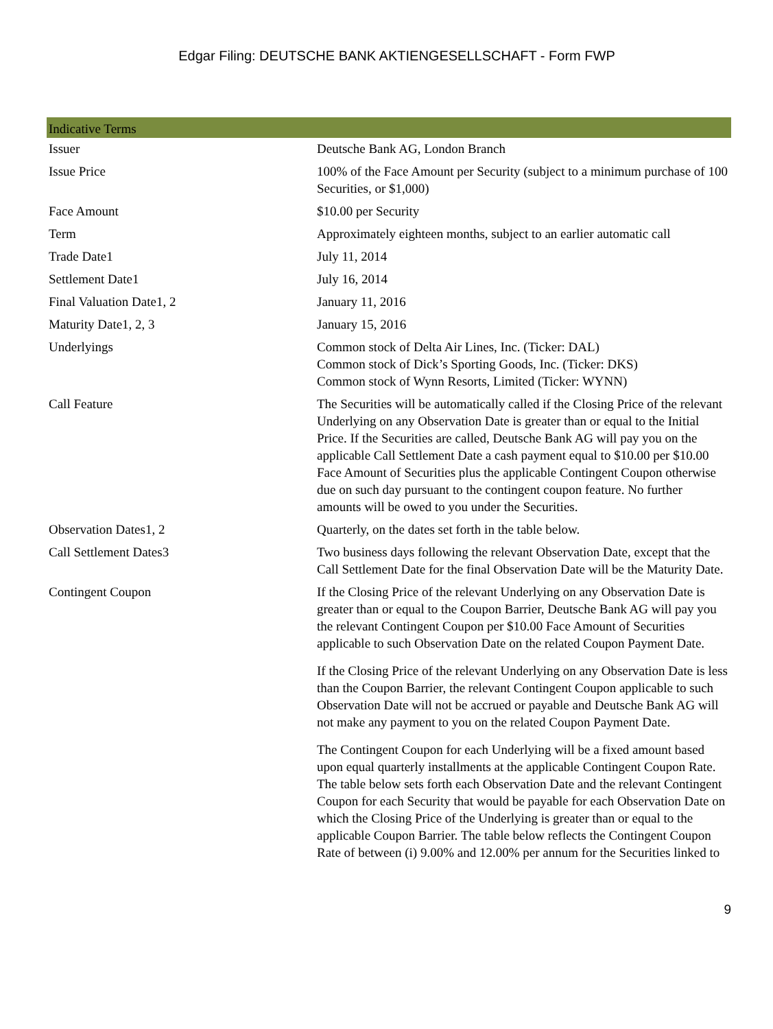Edgar Filing: DEUTSCHE BANK AKTIENGESELLSCHAFT - Form FWP
| Indicative Terms | |
| --- | --- |
| Issuer | Deutsche Bank AG, London Branch |
| Issue Price | 100% of the Face Amount per Security (subject to a minimum purchase of 100 Securities, or $1,000) |
| Face Amount | $10.00 per Security |
| Term | Approximately eighteen months, subject to an earlier automatic call |
| Trade Date1 | July 11, 2014 |
| Settlement Date1 | July 16, 2014 |
| Final Valuation Date1, 2 | January 11, 2016 |
| Maturity Date1, 2, 3 | January 15, 2016 |
| Underlyings | Common stock of Delta Air Lines, Inc. (Ticker: DAL) Common stock of Dick’s Sporting Goods, Inc. (Ticker: DKS) Common stock of Wynn Resorts, Limited (Ticker: WYNN) |
| Call Feature | The Securities will be automatically called if the Closing Price of the relevant Underlying on any Observation Date is greater than or equal to the Initial Price. If the Securities are called, Deutsche Bank AG will pay you on the applicable Call Settlement Date a cash payment equal to $10.00 per $10.00 Face Amount of Securities plus the applicable Contingent Coupon otherwise due on such day pursuant to the contingent coupon feature. No further amounts will be owed to you under the Securities. |
| Observation Dates1, 2 | Quarterly, on the dates set forth in the table below. |
| Call Settlement Dates3 | Two business days following the relevant Observation Date, except that the Call Settlement Date for the final Observation Date will be the Maturity Date. |
| Contingent Coupon | If the Closing Price of the relevant Underlying on any Observation Date is greater than or equal to the Coupon Barrier, Deutsche Bank AG will pay you the relevant Contingent Coupon per $10.00 Face Amount of Securities applicable to such Observation Date on the related Coupon Payment Date. If the Closing Price of the relevant Underlying on any Observation Date is less than the Coupon Barrier, the relevant Contingent Coupon applicable to such Observation Date will not be accrued or payable and Deutsche Bank AG will not make any payment to you on the related Coupon Payment Date. The Contingent Coupon for each Underlying will be a fixed amount based upon equal quarterly installments at the applicable Contingent Coupon Rate. The table below sets forth each Observation Date and the relevant Contingent Coupon for each Security that would be payable for each Observation Date on which the Closing Price of the Underlying is greater than or equal to the applicable Coupon Barrier. The table below reflects the Contingent Coupon Rate of between (i) 9.00% and 12.00% per annum for the Securities linked to |
9